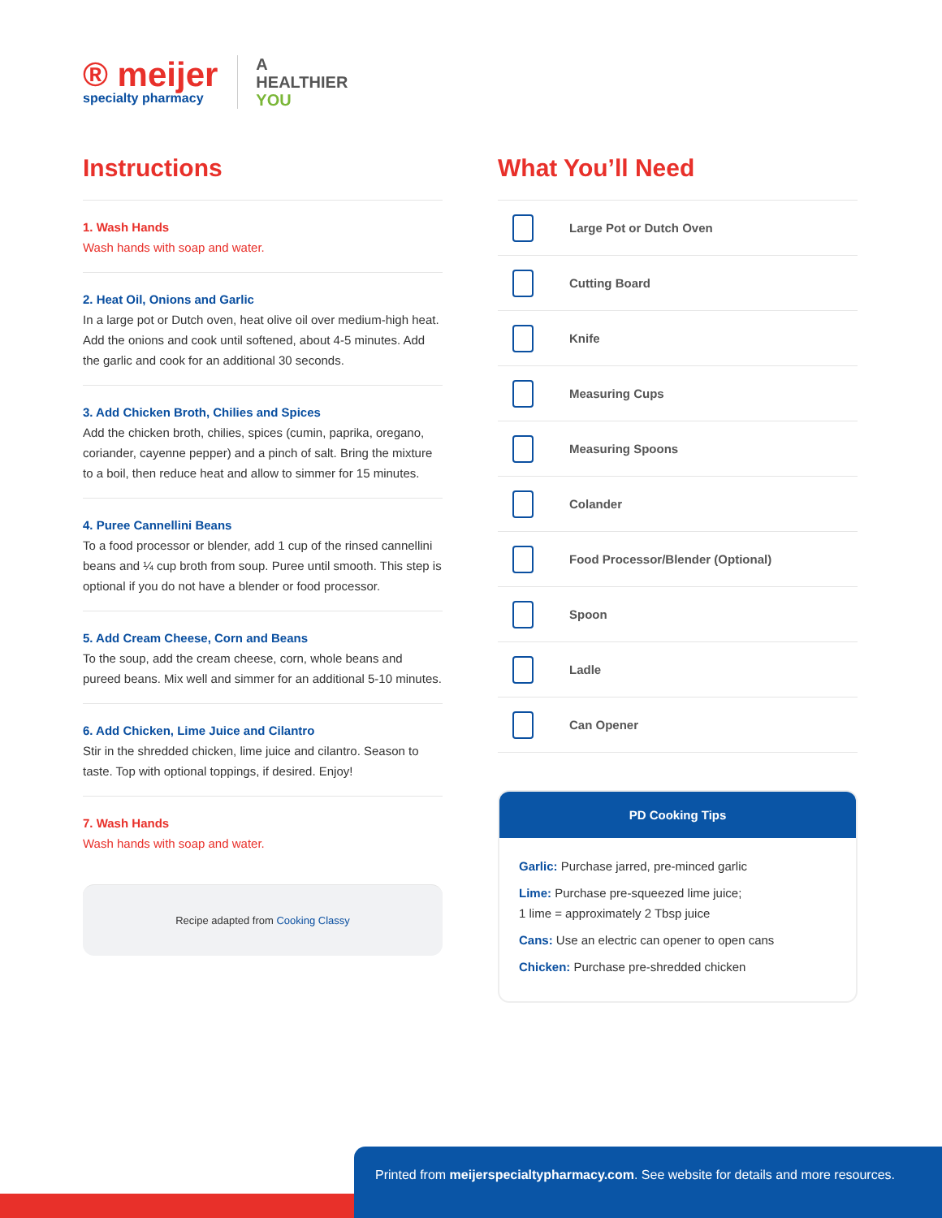® meijer
specialty pharmacy
A
HEALTHIER
YOU
Instructions
1. Wash Hands
Wash hands with soap and water.
2. Heat Oil, Onions and Garlic
In a large pot or Dutch oven, heat olive oil over medium-high heat. Add the onions and cook until softened, about 4-5 minutes. Add the garlic and cook for an additional 30 seconds.
3. Add Chicken Broth, Chilies and Spices
Add the chicken broth, chilies, spices (cumin, paprika, oregano, coriander, cayenne pepper) and a pinch of salt. Bring the mixture to a boil, then reduce heat and allow to simmer for 15 minutes.
4. Puree Cannellini Beans
To a food processor or blender, add 1 cup of the rinsed cannellini beans and ¼ cup broth from soup. Puree until smooth. This step is optional if you do not have a blender or food processor.
5. Add Cream Cheese, Corn and Beans
To the soup, add the cream cheese, corn, whole beans and pureed beans. Mix well and simmer for an additional 5-10 minutes.
6. Add Chicken, Lime Juice and Cilantro
Stir in the shredded chicken, lime juice and cilantro. Season to taste. Top with optional toppings, if desired. Enjoy!
7. Wash Hands
Wash hands with soap and water.
Recipe adapted from Cooking Classy
What You’ll Need
Large Pot or Dutch Oven
Cutting Board
Knife
Measuring Cups
Measuring Spoons
Colander
Food Processor/Blender (Optional)
Spoon
Ladle
Can Opener
PD Cooking Tips
Garlic: Purchase jarred, pre-minced garlic
Lime: Purchase pre-squeezed lime juice;
1 lime = approximately 2 Tbsp juice
Cans: Use an electric can opener to open cans
Chicken: Purchase pre-shredded chicken
Printed from meijerspecialtypharmacy.com. See website for details and more resources.